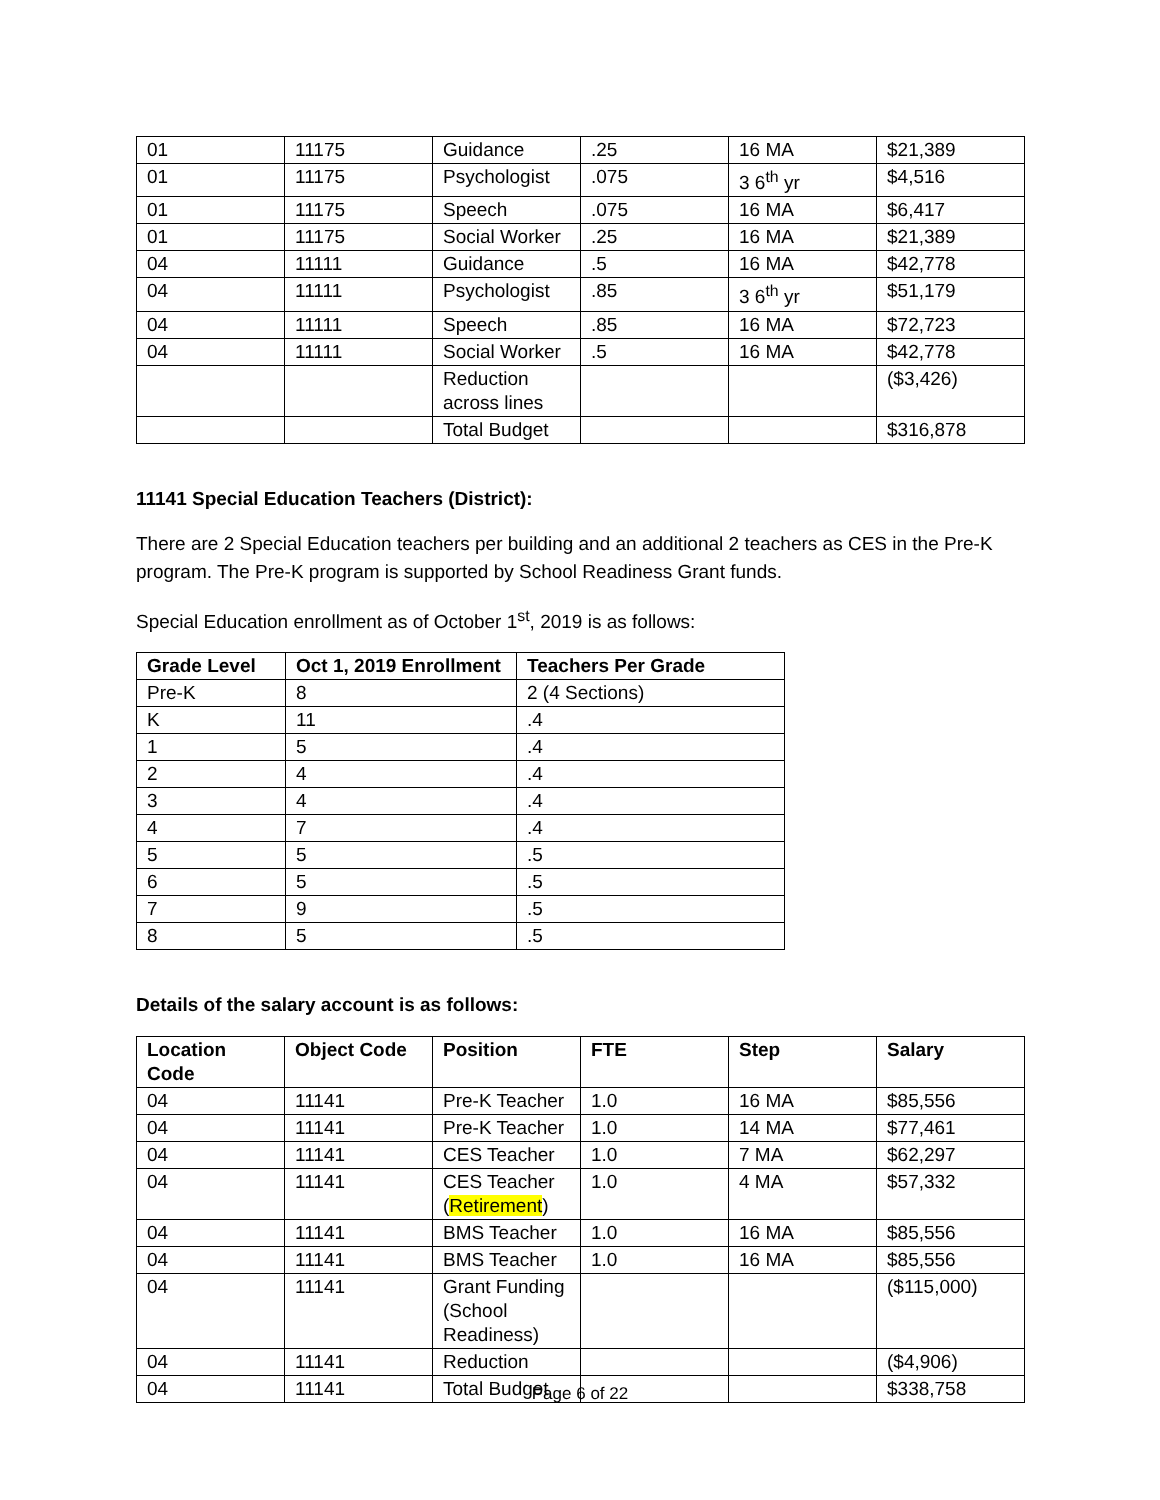| 01 | 11175 | Guidance | .25 | 16 MA | $21,389 |
| 01 | 11175 | Psychologist | .075 | 3 6<sup>th</sup> yr | $4,516 |
| 01 | 11175 | Speech | .075 | 16 MA | $6,417 |
| 01 | 11175 | Social Worker | .25 | 16 MA | $21,389 |
| 04 | 11111 | Guidance | .5 | 16 MA | $42,778 |
| 04 | 11111 | Psychologist | .85 | 3 6<sup>th</sup> yr | $51,179 |
| 04 | 11111 | Speech | .85 | 16 MA | $72,723 |
| 04 | 11111 | Social Worker | .5 | 16 MA | $42,778 |
| | | Reduction across lines | | | ($3,426) |
| | | Total Budget | | | $316,878 |
11141 Special Education Teachers (District):
There are 2 Special Education teachers per building and an additional 2 teachers as CES in the Pre-K program. The Pre-K program is supported by School Readiness Grant funds.
Special Education enrollment as of October 1<sup>st</sup>, 2019 is as follows:
| Grade Level | Oct 1, 2019 Enrollment | Teachers Per Grade |
| --- | --- | --- |
| Pre-K | 8 | 2 (4 Sections) |
| K | 11 | .4 |
| 1 | 5 | .4 |
| 2 | 4 | .4 |
| 3 | 4 | .4 |
| 4 | 7 | .4 |
| 5 | 5 | .5 |
| 6 | 5 | .5 |
| 7 | 9 | .5 |
| 8 | 5 | .5 |
Details of the salary account is as follows:
| Location Code | Object Code | Position | FTE | Step | Salary |
| --- | --- | --- | --- | --- | --- |
| 04 | 11141 | Pre-K Teacher | 1.0 | 16 MA | $85,556 |
| 04 | 11141 | Pre-K Teacher | 1.0 | 14 MA | $77,461 |
| 04 | 11141 | CES Teacher | 1.0 | 7 MA | $62,297 |
| 04 | 11141 | CES Teacher ( Retirement ) | 1.0 | 4 MA | $57,332 |
| 04 | 11141 | BMS Teacher | 1.0 | 16 MA | $85,556 |
| 04 | 11141 | BMS Teacher | 1.0 | 16 MA | $85,556 |
| 04 | 11141 | Grant Funding (School Readiness) | | | ($115,000) |
| 04 | 11141 | Reduction | | | ($4,906) |
| 04 | 11141 | Total Budget | | | $338,758 |
Page 6 of 22